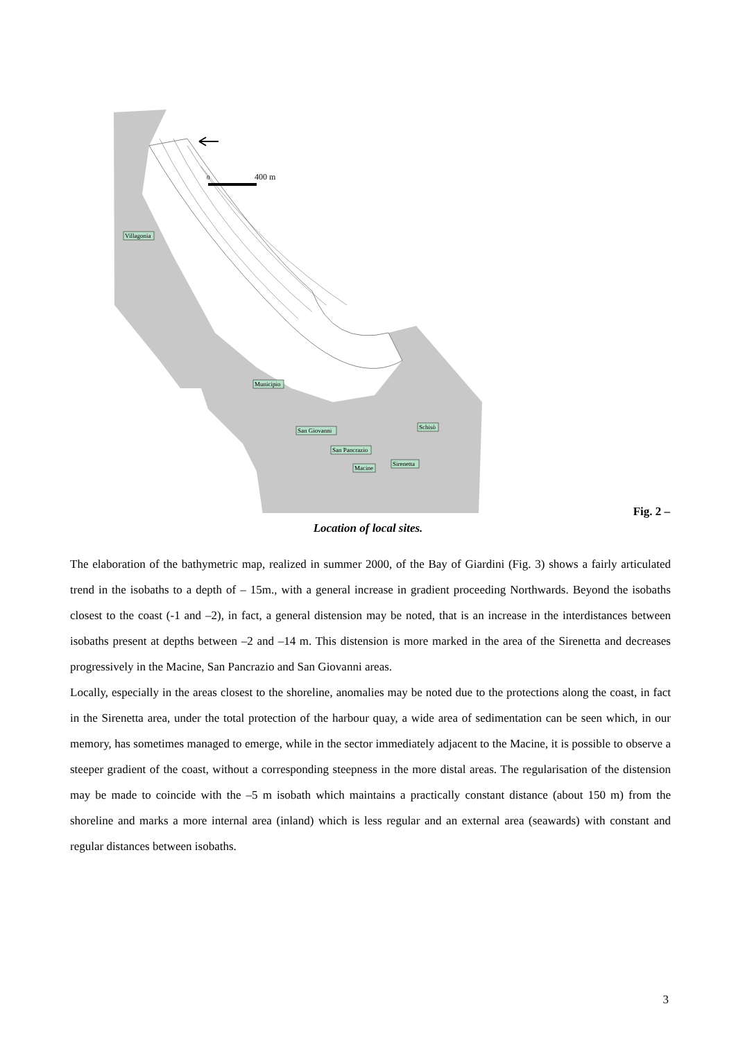0
400 m
Villagonia
Municipio
San Giovanni
San Pancrazio
Macine
Sirenetta
Schisò
Fig. 2 –
Location of local sites.
The elaboration of the bathymetric map, realized in summer 2000, of the Bay of Giardini (Fig. 3) shows a fairly articulated trend in the isobaths to a depth of – 15m., with a general increase in gradient proceeding Northwards. Beyond the isobaths closest to the coast (-1 and –2), in fact, a general distension may be noted, that is an increase in the interdistances between isobaths present at depths between –2 and –14 m. This distension is more marked in the area of the Sirenetta and decreases progressively in the Macine, San Pancrazio and San Giovanni areas.
Locally, especially in the areas closest to the shoreline, anomalies may be noted due to the protections along the coast, in fact in the Sirenetta area, under the total protection of the harbour quay, a wide area of sedimentation can be seen which, in our memory, has sometimes managed to emerge, while in the sector immediately adjacent to the Macine, it is possible to observe a steeper gradient of the coast, without a corresponding steepness in the more distal areas. The regularisation of the distension may be made to coincide with the –5 m isobath which maintains a practically constant distance (about 150 m) from the shoreline and marks a more internal area (inland) which is less regular and an external area (seawards) with constant and regular distances between isobaths.
3